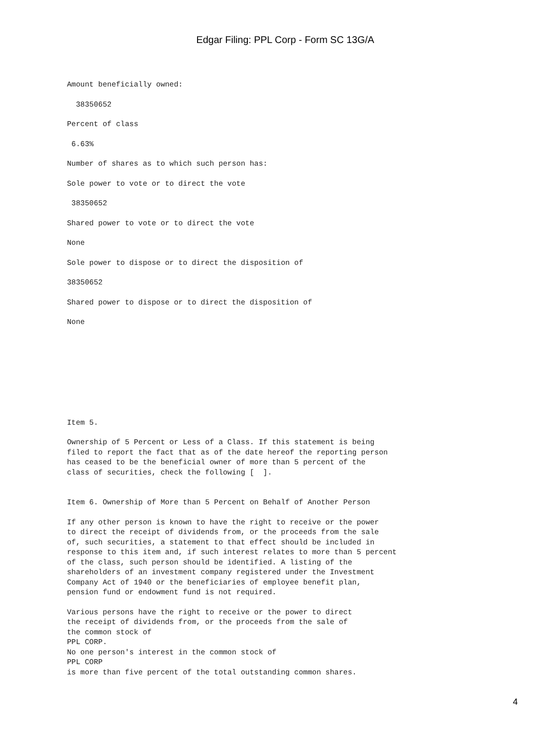Edgar Filing: PPL Corp - Form SC 13G/A
Amount beneficially owned:
  38350652
Percent of class
 6.63%
Number of shares as to which such person has:
Sole power to vote or to direct the vote
 38350652
Shared power to vote or to direct the vote
None
Sole power to dispose or to direct the disposition of
38350652
Shared power to dispose or to direct the disposition of
None
Item 5.
Ownership of 5 Percent or Less of a Class. If this statement is being
filed to report the fact that as of the date hereof the reporting person
has ceased to be the beneficial owner of more than 5 percent of the
class of securities, check the following [  ].
Item 6. Ownership of More than 5 Percent on Behalf of Another Person
If any other person is known to have the right to receive or the power
to direct the receipt of dividends from, or the proceeds from the sale
of, such securities, a statement to that effect should be included in
response to this item and, if such interest relates to more than 5 percent
of the class, such person should be identified. A listing of the
shareholders of an investment company registered under the Investment
Company Act of 1940 or the beneficiaries of employee benefit plan,
pension fund or endowment fund is not required.
Various persons have the right to receive or the power to direct
the receipt of dividends from, or the proceeds from the sale of
the common stock of
PPL CORP.
No one person's interest in the common stock of
PPL CORP
is more than five percent of the total outstanding common shares.
4